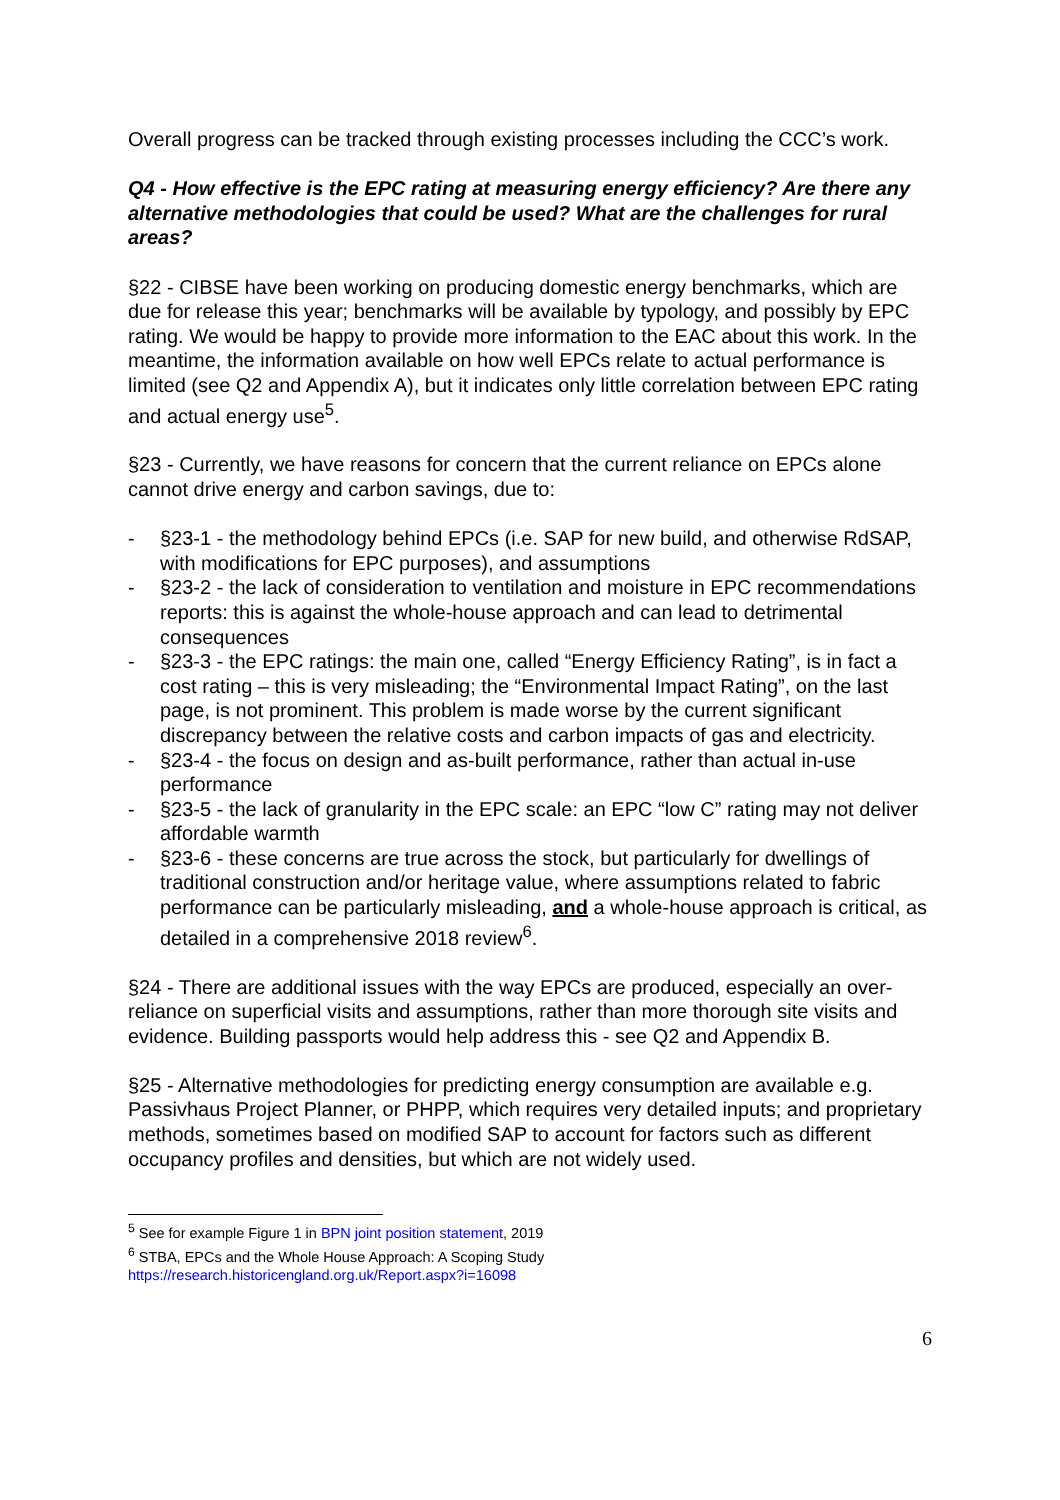Overall progress can be tracked through existing processes including the CCC’s work.
Q4 - How effective is the EPC rating at measuring energy efficiency? Are there any alternative methodologies that could be used? What are the challenges for rural areas?
§22 - CIBSE have been working on producing domestic energy benchmarks, which are due for release this year; benchmarks will be available by typology, and possibly by EPC rating. We would be happy to provide more information to the EAC about this work. In the meantime, the information available on how well EPCs relate to actual performance is limited (see Q2 and Appendix A), but it indicates only little correlation between EPC rating and actual energy use<sup>5</sup>.
§23 - Currently, we have reasons for concern that the current reliance on EPCs alone cannot drive energy and carbon savings, due to:
- §23-1 - the methodology behind EPCs (i.e. SAP for new build, and otherwise RdSAP, with modifications for EPC purposes), and assumptions
- §23-2 - the lack of consideration to ventilation and moisture in EPC recommendations reports: this is against the whole-house approach and can lead to detrimental consequences
- §23-3 - the EPC ratings: the main one, called “Energy Efficiency Rating”, is in fact a cost rating – this is very misleading; the “Environmental Impact Rating”, on the last page, is not prominent. This problem is made worse by the current significant discrepancy between the relative costs and carbon impacts of gas and electricity.
- §23-4 - the focus on design and as-built performance, rather than actual in-use performance
- §23-5 - the lack of granularity in the EPC scale: an EPC “low C” rating may not deliver affordable warmth
- §23-6 - these concerns are true across the stock, but particularly for dwellings of traditional construction and/or heritage value, where assumptions related to fabric performance can be particularly misleading, and a whole-house approach is critical, as detailed in a comprehensive 2018 review<sup>6</sup>.
§24 - There are additional issues with the way EPCs are produced, especially an over-reliance on superficial visits and assumptions, rather than more thorough site visits and evidence. Building passports would help address this - see Q2 and Appendix B.
§25 - Alternative methodologies for predicting energy consumption are available e.g. Passivhaus Project Planner, or PHPP, which requires very detailed inputs; and proprietary methods, sometimes based on modified SAP to account for factors such as different occupancy profiles and densities, but which are not widely used.
<sup>5</sup> See for example Figure 1 in BPN joint position statement, 2019
<sup>6</sup> STBA, EPCs and the Whole House Approach: A Scoping Study
https://research.historicengland.org.uk/Report.aspx?i=16098
6